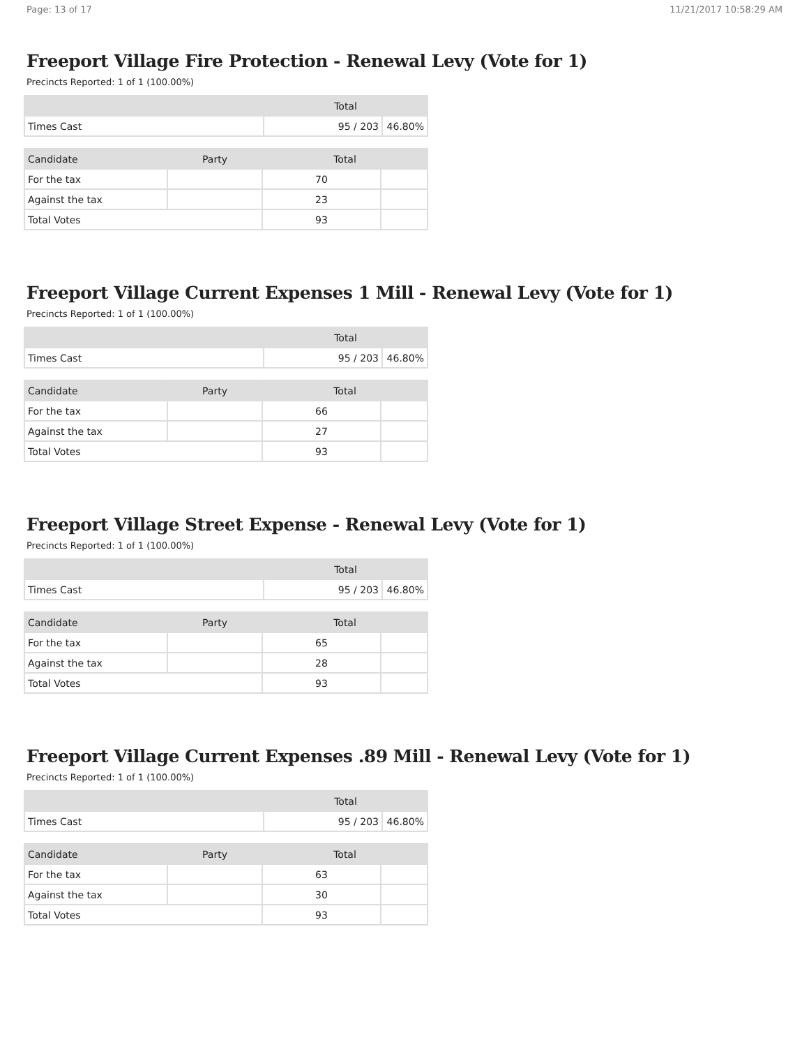Page: 13 of 17 11/21/2017 10:58:29 AM
Freeport Village Fire Protection - Renewal Levy (Vote for 1)
Precincts Reported: 1 of 1 (100.00%)
| | Total | |
| --- | --- | --- |
| Times Cast | 95 / 203 | 46.80% |
| Candidate | Party | Total | |
| --- | --- | --- | --- |
| For the tax | | 70 | |
| Against the tax | | 23 | |
| Total Votes | | 93 | |
Freeport Village Current Expenses 1 Mill - Renewal Levy (Vote for 1)
Precincts Reported: 1 of 1 (100.00%)
| | Total | |
| --- | --- | --- |
| Times Cast | 95 / 203 | 46.80% |
| Candidate | Party | Total | |
| --- | --- | --- | --- |
| For the tax | | 66 | |
| Against the tax | | 27 | |
| Total Votes | | 93 | |
Freeport Village Street Expense - Renewal Levy (Vote for 1)
Precincts Reported: 1 of 1 (100.00%)
| | Total | |
| --- | --- | --- |
| Times Cast | 95 / 203 | 46.80% |
| Candidate | Party | Total | |
| --- | --- | --- | --- |
| For the tax | | 65 | |
| Against the tax | | 28 | |
| Total Votes | | 93 | |
Freeport Village Current Expenses .89 Mill - Renewal Levy (Vote for 1)
Precincts Reported: 1 of 1 (100.00%)
| | Total | |
| --- | --- | --- |
| Times Cast | 95 / 203 | 46.80% |
| Candidate | Party | Total | |
| --- | --- | --- | --- |
| For the tax | | 63 | |
| Against the tax | | 30 | |
| Total Votes | | 93 | |